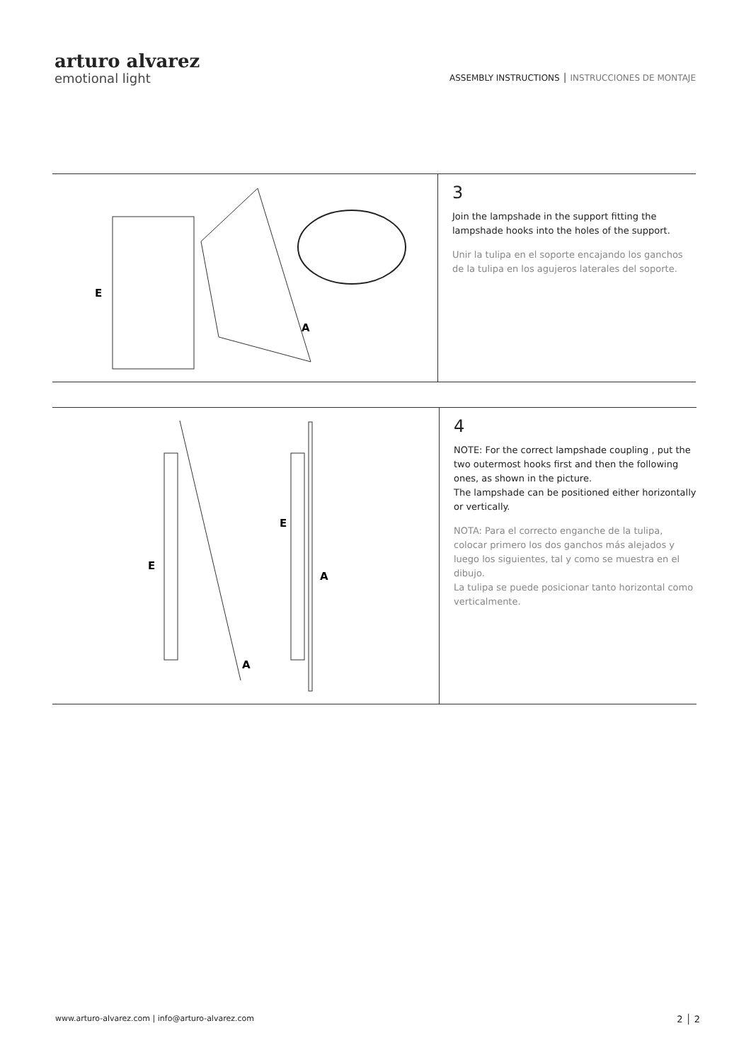arturo alvarez
emotional light
ASSEMBLY INSTRUCTIONS │ INSTRUCCIONES DE MONTAJE
E
A
3
Join the lampshade in the support fitting the lampshade hooks into the holes of the support.
Unir la tulipa en el soporte encajando los ganchos de la tulipa en los agujeros laterales del soporte.
E
E
A
A
4
NOTE: For the correct lampshade coupling , put the two outermost hooks first and then the following ones, as shown in the picture.
The lampshade can be positioned either horizontally or vertically.
NOTA: Para el correcto enganche de la tulipa, colocar primero los dos ganchos más alejados y luego los siguientes, tal y como se muestra en el dibujo.
La tulipa se puede posicionar tanto horizontal como verticalmente.
www.arturo-alvarez.com | info@arturo-alvarez.com
2 │ 2